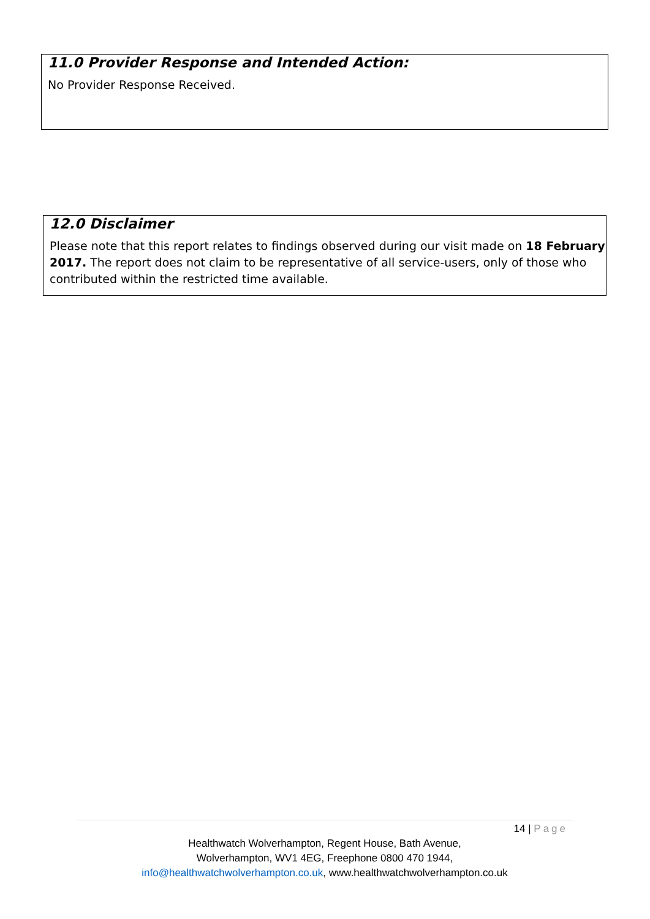11.0 Provider Response and Intended Action:
No Provider Response Received.
12.0 Disclaimer
Please note that this report relates to findings observed during our visit made on 18 February 2017. The report does not claim to be representative of all service-users, only of those who contributed within the restricted time available.
14 | Page
Healthwatch Wolverhampton, Regent House, Bath Avenue,
Wolverhampton, WV1 4EG, Freephone 0800 470 1944,
info@healthwatchwolverhampton.co.uk, www.healthwatchwolverhampton.co.uk